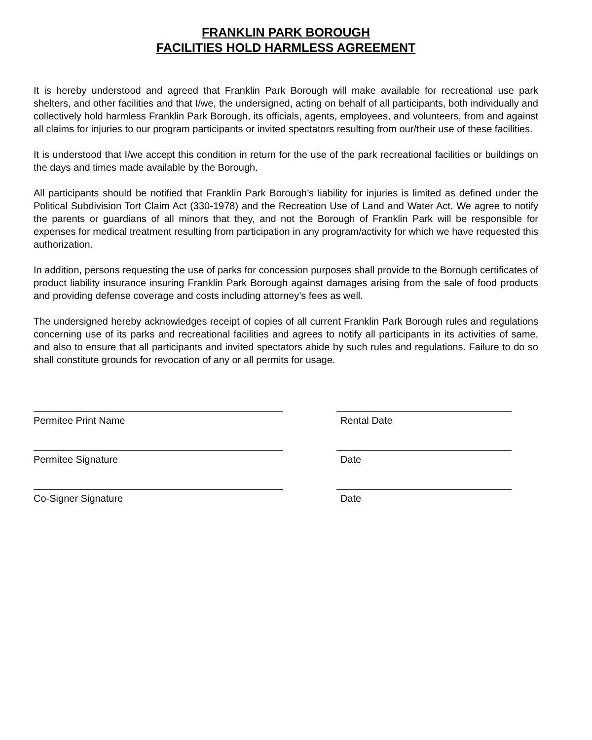FRANKLIN PARK BOROUGH
FACILITIES HOLD HARMLESS AGREEMENT
It is hereby understood and agreed that Franklin Park Borough will make available for recreational use park shelters, and other facilities and that I/we, the undersigned, acting on behalf of all participants, both individually and collectively hold harmless Franklin Park Borough, its officials, agents, employees, and volunteers, from and against all claims for injuries to our program participants or invited spectators resulting from our/their use of these facilities.
It is understood that I/we accept this condition in return for the use of the park recreational facilities or buildings on the days and times made available by the Borough.
All participants should be notified that Franklin Park Borough’s liability for injuries is limited as defined under the Political Subdivision Tort Claim Act (330-1978) and the Recreation Use of Land and Water Act. We agree to notify the parents or guardians of all minors that they, and not the Borough of Franklin Park will be responsible for expenses for medical treatment resulting from participation in any program/activity for which we have requested this authorization.
In addition, persons requesting the use of parks for concession purposes shall provide to the Borough certificates of product liability insurance insuring Franklin Park Borough against damages arising from the sale of food products and providing defense coverage and costs including attorney’s fees as well.
The undersigned hereby acknowledges receipt of copies of all current Franklin Park Borough rules and regulations concerning use of its parks and recreational facilities and agrees to notify all participants in its activities of same, and also to ensure that all participants and invited spectators abide by such rules and regulations. Failure to do so shall constitute grounds for revocation of any or all permits for usage.
Permitee Print Name Rental Date
Permitee Signature Date
Co-Signer Signature Date